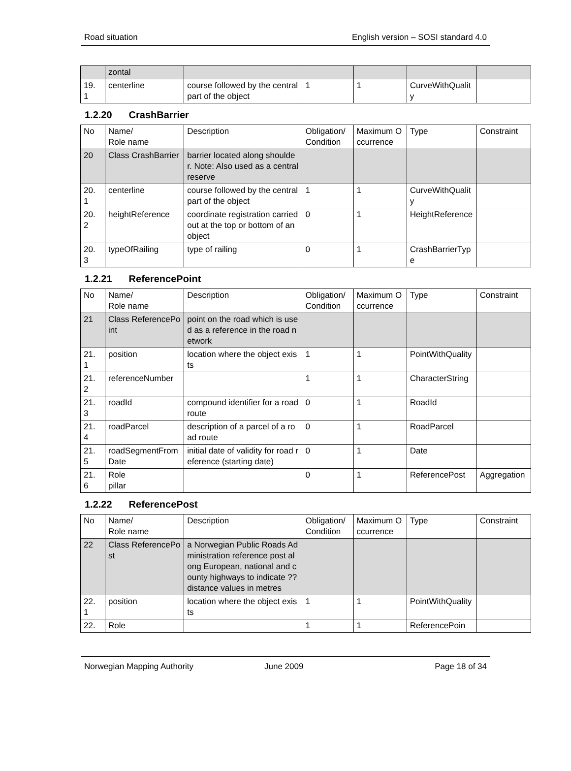Road situation English version – SOSI standard 4.0
| | zontal | | | | | |
| 19. 1 | centerline | course followed by the central part of the object | 1 | 1 | CurveWithQuality | |
1.2.20 CrashBarrier
| No | Name/ Role name | Description | Obligation/ Condition | Maximum Occurrence | Type | Constraint |
| --- | --- | --- | --- | --- | --- | --- |
| 20 | Class CrashBarrier | barrier located along shoulder. Note: Also used as a central reserve | | | | |
| 20. 1 | centerline | course followed by the central part of the object | 1 | 1 | CurveWithQuality | |
| 20. 2 | heightReference | coordinate registration carried out at the top or bottom of an object | 0 | 1 | HeightReference | |
| 20. 3 | typeOfRailing | type of railing | 0 | 1 | CrashBarrierType | |
1.2.21 ReferencePoint
| No | Name/ Role name | Description | Obligation/ Condition | Maximum Occurrence | Type | Constraint |
| --- | --- | --- | --- | --- | --- | --- |
| 21 | Class ReferencePoint | point on the road which is used as a reference in the road network | | | | |
| 21. 1 | position | location where the object exists | 1 | 1 | PointWithQuality | |
| 21. 2 | referenceNumber | | 1 | 1 | CharacterString | |
| 21. 3 | roadId | compound identifier for a road route | 0 | 1 | RoadId | |
| 21. 4 | roadParcel | description of a parcel of a road route | 0 | 1 | RoadParcel | |
| 21. 5 | roadSegmentFromDate | initial date of validity for road reference (starting date) | 0 | 1 | Date | |
| 21. 6 | Role pillar | | 0 | 1 | ReferencePost | Aggregation |
1.2.22 ReferencePost
| No | Name/ Role name | Description | Obligation/ Condition | Maximum Occurrence | Type | Constraint |
| --- | --- | --- | --- | --- | --- | --- |
| 22 | Class ReferencePost | a Norwegian Public Roads Administration reference post along European, national and county highways to indicate ??distance values in metres | | | | |
| 22. 1 | position | location where the object exists | 1 | 1 | PointWithQuality | |
| 22. | Role | | 1 | 1 | ReferencePoin | |
Norwegian Mapping Authority June 2009 Page 18 of 34